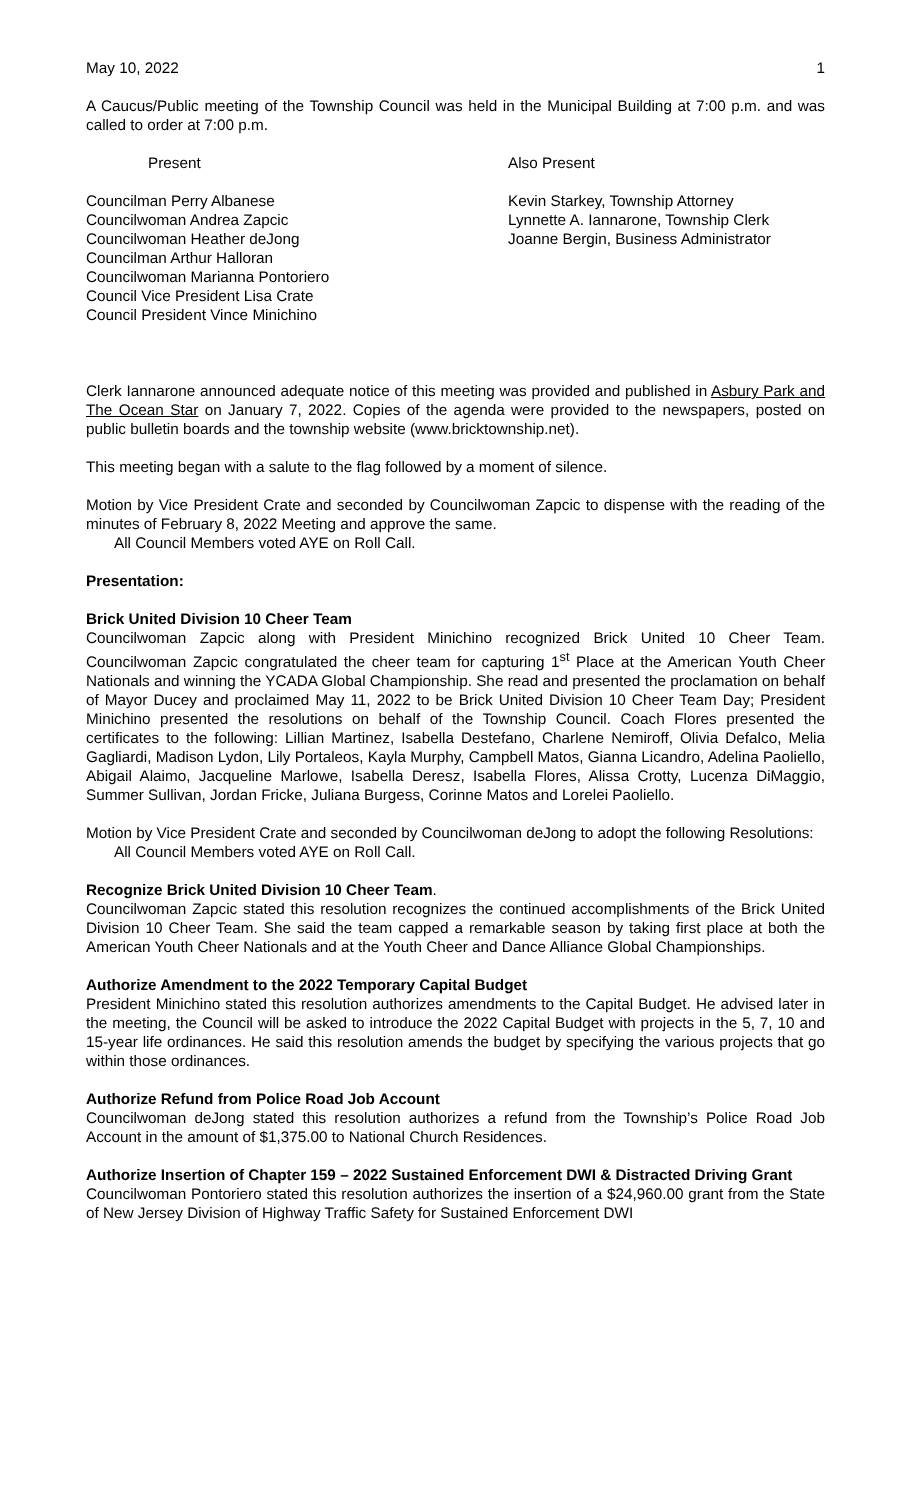May 10, 2022 1
A Caucus/Public meeting of the Township Council was held in the Municipal Building at 7:00 p.m. and was called to order at 7:00 p.m.
Present Also Present
Councilman Perry Albanese
Councilwoman Andrea Zapcic
Councilwoman Heather deJong
Councilman Arthur Halloran
Councilwoman Marianna Pontoriero
Council Vice President Lisa Crate
Council President Vince Minichino
Kevin Starkey, Township Attorney
Lynnette A. Iannarone, Township Clerk
Joanne Bergin, Business Administrator
Clerk Iannarone announced adequate notice of this meeting was provided and published in Asbury Park and The Ocean Star on January 7, 2022. Copies of the agenda were provided to the newspapers, posted on public bulletin boards and the township website (www.bricktownship.net).
This meeting began with a salute to the flag followed by a moment of silence.
Motion by Vice President Crate and seconded by Councilwoman Zapcic to dispense with the reading of the minutes of February 8, 2022 Meeting and approve the same.
All Council Members voted AYE on Roll Call.
Presentation:
Brick United Division 10 Cheer Team
Councilwoman Zapcic along with President Minichino recognized Brick United 10 Cheer Team. Councilwoman Zapcic congratulated the cheer team for capturing 1<sup>st</sup> Place at the American Youth Cheer Nationals and winning the YCADA Global Championship. She read and presented the proclamation on behalf of Mayor Ducey and proclaimed May 11, 2022 to be Brick United Division 10 Cheer Team Day; President Minichino presented the resolutions on behalf of the Township Council. Coach Flores presented the certificates to the following: Lillian Martinez, Isabella Destefano, Charlene Nemiroff, Olivia Defalco, Melia Gagliardi, Madison Lydon, Lily Portaleos, Kayla Murphy, Campbell Matos, Gianna Licandro, Adelina Paoliello, Abigail Alaimo, Jacqueline Marlowe, Isabella Deresz, Isabella Flores, Alissa Crotty, Lucenza DiMaggio, Summer Sullivan, Jordan Fricke, Juliana Burgess, Corinne Matos and Lorelei Paoliello.
Motion by Vice President Crate and seconded by Councilwoman deJong to adopt the following Resolutions:
All Council Members voted AYE on Roll Call.
Recognize Brick United Division 10 Cheer Team.
Councilwoman Zapcic stated this resolution recognizes the continued accomplishments of the Brick United Division 10 Cheer Team. She said the team capped a remarkable season by taking first place at both the American Youth Cheer Nationals and at the Youth Cheer and Dance Alliance Global Championships.
Authorize Amendment to the 2022 Temporary Capital Budget
President Minichino stated this resolution authorizes amendments to the Capital Budget. He advised later in the meeting, the Council will be asked to introduce the 2022 Capital Budget with projects in the 5, 7, 10 and 15-year life ordinances. He said this resolution amends the budget by specifying the various projects that go within those ordinances.
Authorize Refund from Police Road Job Account
Councilwoman deJong stated this resolution authorizes a refund from the Township’s Police Road Job Account in the amount of $1,375.00 to National Church Residences.
Authorize Insertion of Chapter 159 – 2022 Sustained Enforcement DWI & Distracted Driving Grant
Councilwoman Pontoriero stated this resolution authorizes the insertion of a $24,960.00 grant from the State of New Jersey Division of Highway Traffic Safety for Sustained Enforcement DWI